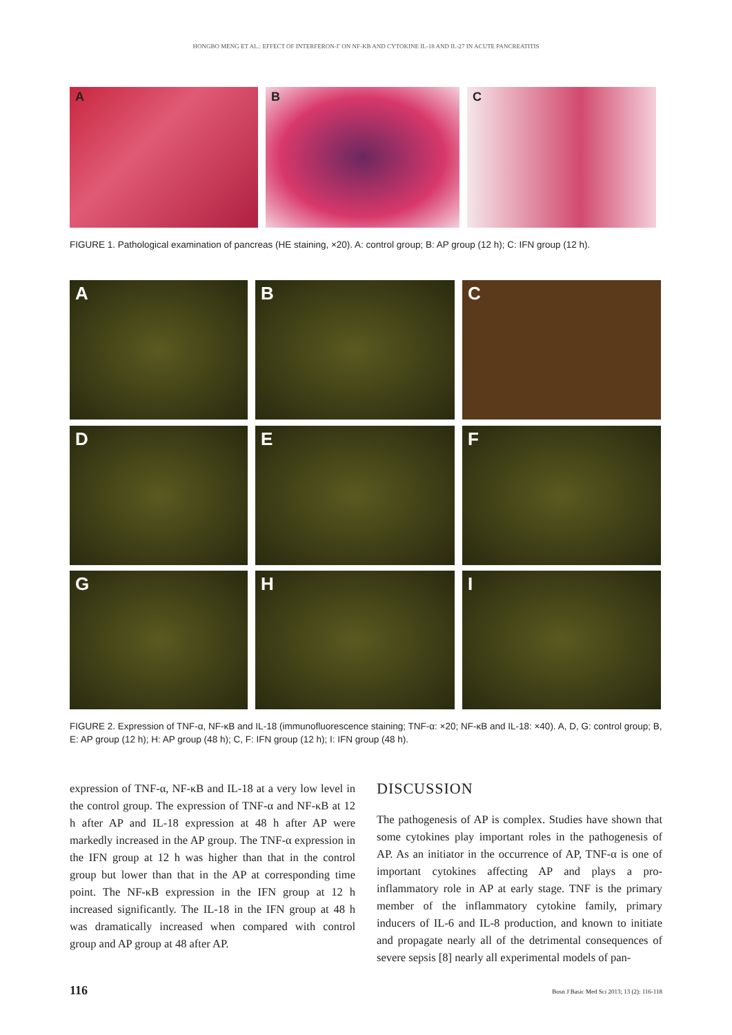HONGBO MENG ET AL.: EFFECT OF INTERFERON-Γ ON NF-ΚB AND CYTOKINE IL-18 AND IL-27 IN ACUTE PANCREATITIS
A B C
FIGURE 1. Pathological examination of pancreas (HE staining, ×20). A: control group; B: AP group (12 h); C: IFN group (12 h).
A B C
D E F
G H I
FIGURE 2. Expression of TNF-α, NF-κB and IL-18 (immunofluorescence staining; TNF-α: ×20; NF-κB and IL-18: ×40). A, D, G: control group; B, E: AP group (12 h); H: AP group (48 h); C, F: IFN group (12 h); I: IFN group (48 h).
expression of TNF-α, NF-κB and IL-18 at a very low level in the control group. The expression of TNF-α and NF-κB at 12 h after AP and IL-18 expression at 48 h after AP were markedly increased in the AP group. The TNF-α expression in the IFN group at 12 h was higher than that in the control group but lower than that in the AP at corresponding time point. The NF-κB expression in the IFN group at 12 h increased significantly. The IL-18 in the IFN group at 48 h was dramatically increased when compared with control group and AP group at 48 after AP.
DISCUSSION
The pathogenesis of AP is complex. Studies have shown that some cytokines play important roles in the pathogenesis of AP. As an initiator in the occurrence of AP, TNF-α is one of important cytokines affecting AP and plays a pro-inflammatory role in AP at early stage. TNF is the primary member of the inflammatory cytokine family, primary inducers of IL-6 and IL-8 production, and known to initiate and propagate nearly all of the detrimental consequences of severe sepsis [8] nearly all experimental models of pan-
116
Bosn J Basic Med Sci 2013; 13 (2): 116-118